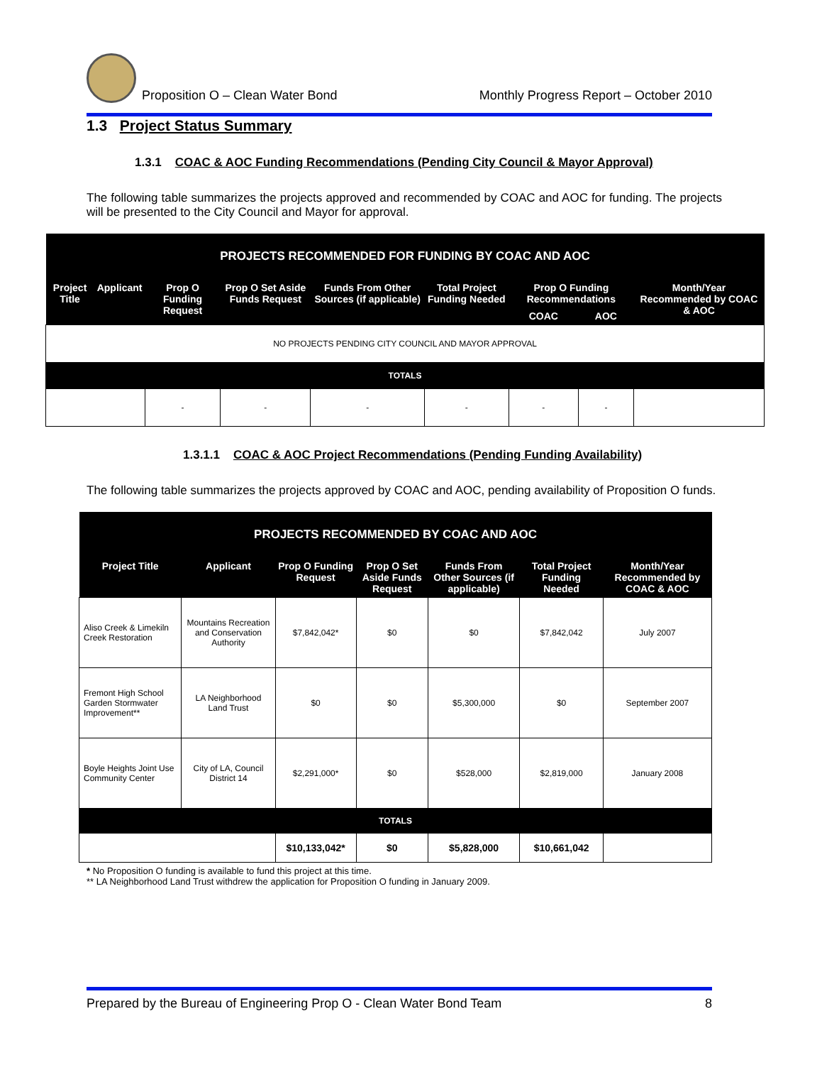Proposition O – Clean Water Bond Monthly Progress Report – October 2010
1.3 Project Status Summary
1.3.1 COAC & AOC Funding Recommendations (Pending City Council & Mayor Approval)
The following table summarizes the projects approved and recommended by COAC and AOC for funding. The projects will be presented to the City Council and Mayor for approval.
| PROJECTS RECOMMENDED FOR FUNDING BY COAC AND AOC | | | | | | | | |
| --- | --- | --- | --- | --- | --- | --- | --- | --- |
| Project Title | Applicant | Prop O Funding Request | Prop O Set Aside Funds Request | Funds From Other Sources (if applicable) | Total Project Funding Needed | Prop O Funding Recommendations | | Month/Year Recommended by COAC & AOC |
| | | | | | | COAC | AOC | |
| NO PROJECTS PENDING CITY COUNCIL AND MAYOR APPROVAL | | | | | | | | |
| TOTALS | | | | | | | | |
| | | - | - | - | - | - | - | |
1.3.1.1 COAC & AOC Project Recommendations (Pending Funding Availability)
The following table summarizes the projects approved by COAC and AOC, pending availability of Proposition O funds.
| PROJECTS RECOMMENDED BY COAC AND AOC | | | | | | |
| --- | --- | --- | --- | --- | --- | --- |
| Project Title | Applicant | Prop O Funding Request | Prop O Set Aside Funds Request | Funds From Other Sources (if applicable) | Total Project Funding Needed | Month/Year Recommended by COAC & AOC |
| Aliso Creek & Limekiln Creek Restoration | Mountains Recreation and Conservation Authority | $7,842,042* | $0 | $0 | $7,842,042 | July 2007 |
| Fremont High School Garden Stormwater Improvement** | LA Neighborhood Land Trust | $0 | $0 | $5,300,000 | $0 | September 2007 |
| Boyle Heights Joint Use Community Center | City of LA, Council District 14 | $2,291,000* | $0 | $528,000 | $2,819,000 | January 2008 |
| TOTALS | | | | | | |
| | | $10,133,042* | $0 | $5,828,000 | $10,661,042 | |
* No Proposition O funding is available to fund this project at this time.
** LA Neighborhood Land Trust withdrew the application for Proposition O funding in January 2009.
Prepared by the Bureau of Engineering Prop O - Clean Water Bond Team 8